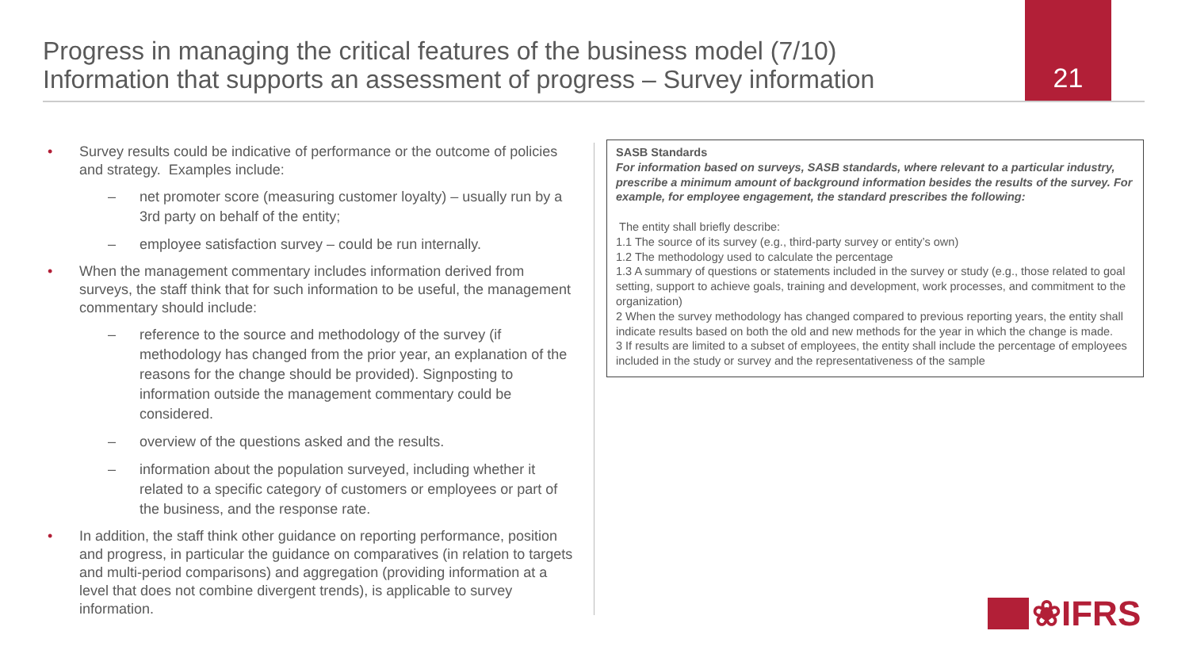Progress in managing the critical features of the business model (7/10)
Information that supports an assessment of progress – Survey information
21
• Survey results could be indicative of performance or the outcome of policies and strategy. Examples include:
– net promoter score (measuring customer loyalty) – usually run by a 3rd party on behalf of the entity;
– employee satisfaction survey – could be run internally.
• When the management commentary includes information derived from surveys, the staff think that for such information to be useful, the management commentary should include:
– reference to the source and methodology of the survey (if methodology has changed from the prior year, an explanation of the reasons for the change should be provided). Signposting to information outside the management commentary could be considered.
– overview of the questions asked and the results.
– information about the population surveyed, including whether it related to a specific category of customers or employees or part of the business, and the response rate.
• In addition, the staff think other guidance on reporting performance, position and progress, in particular the guidance on comparatives (in relation to targets and multi-period comparisons) and aggregation (providing information at a level that does not combine divergent trends), is applicable to survey information.
SASB Standards
For information based on surveys, SASB standards, where relevant to a particular industry, prescribe a minimum amount of background information besides the results of the survey. For example, for employee engagement, the standard prescribes the following:
The entity shall briefly describe:
1.1 The source of its survey (e.g., third-party survey or entity’s own)
1.2 The methodology used to calculate the percentage
1.3 A summary of questions or statements included in the survey or study (e.g., those related to goal setting, support to achieve goals, training and development, work processes, and commitment to the organization)
2 When the survey methodology has changed compared to previous reporting years, the entity shall indicate results based on both the old and new methods for the year in which the change is made.
3 If results are limited to a subset of employees, the entity shall include the percentage of employees included in the study or survey and the representativeness of the sample
❀IFRS